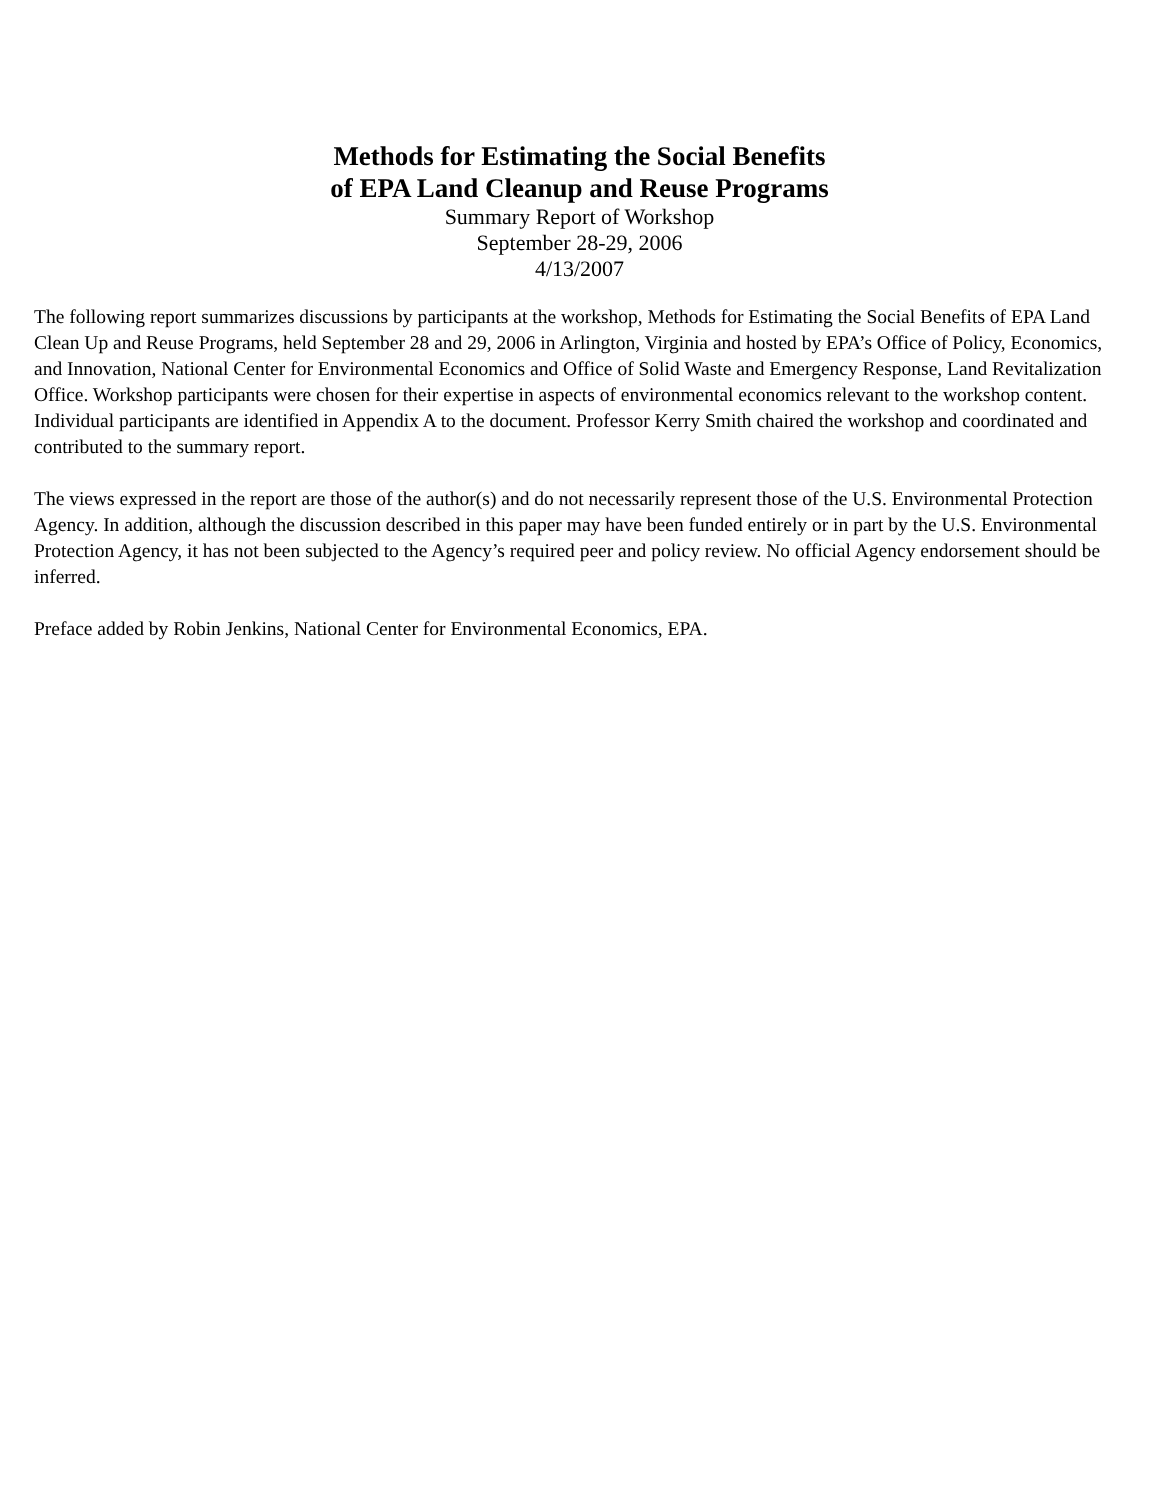Methods for Estimating the Social Benefits
of EPA Land Cleanup and Reuse Programs
Summary Report of Workshop
September 28-29, 2006
4/13/2007
The following report summarizes discussions by participants at the workshop, Methods for Estimating the Social Benefits of EPA Land Clean Up and Reuse Programs, held September 28 and 29, 2006 in Arlington, Virginia and hosted by EPA’s Office of Policy, Economics, and Innovation, National Center for Environmental Economics and Office of Solid Waste and Emergency Response, Land Revitalization Office. Workshop participants were chosen for their expertise in aspects of environmental economics relevant to the workshop content. Individual participants are identified in Appendix A to the document. Professor Kerry Smith chaired the workshop and coordinated and contributed to the summary report.
The views expressed in the report are those of the author(s) and do not necessarily represent those of the U.S. Environmental Protection Agency. In addition, although the discussion described in this paper may have been funded entirely or in part by the U.S. Environmental Protection Agency, it has not been subjected to the Agency’s required peer and policy review. No official Agency endorsement should be inferred.
Preface added by Robin Jenkins, National Center for Environmental Economics, EPA.